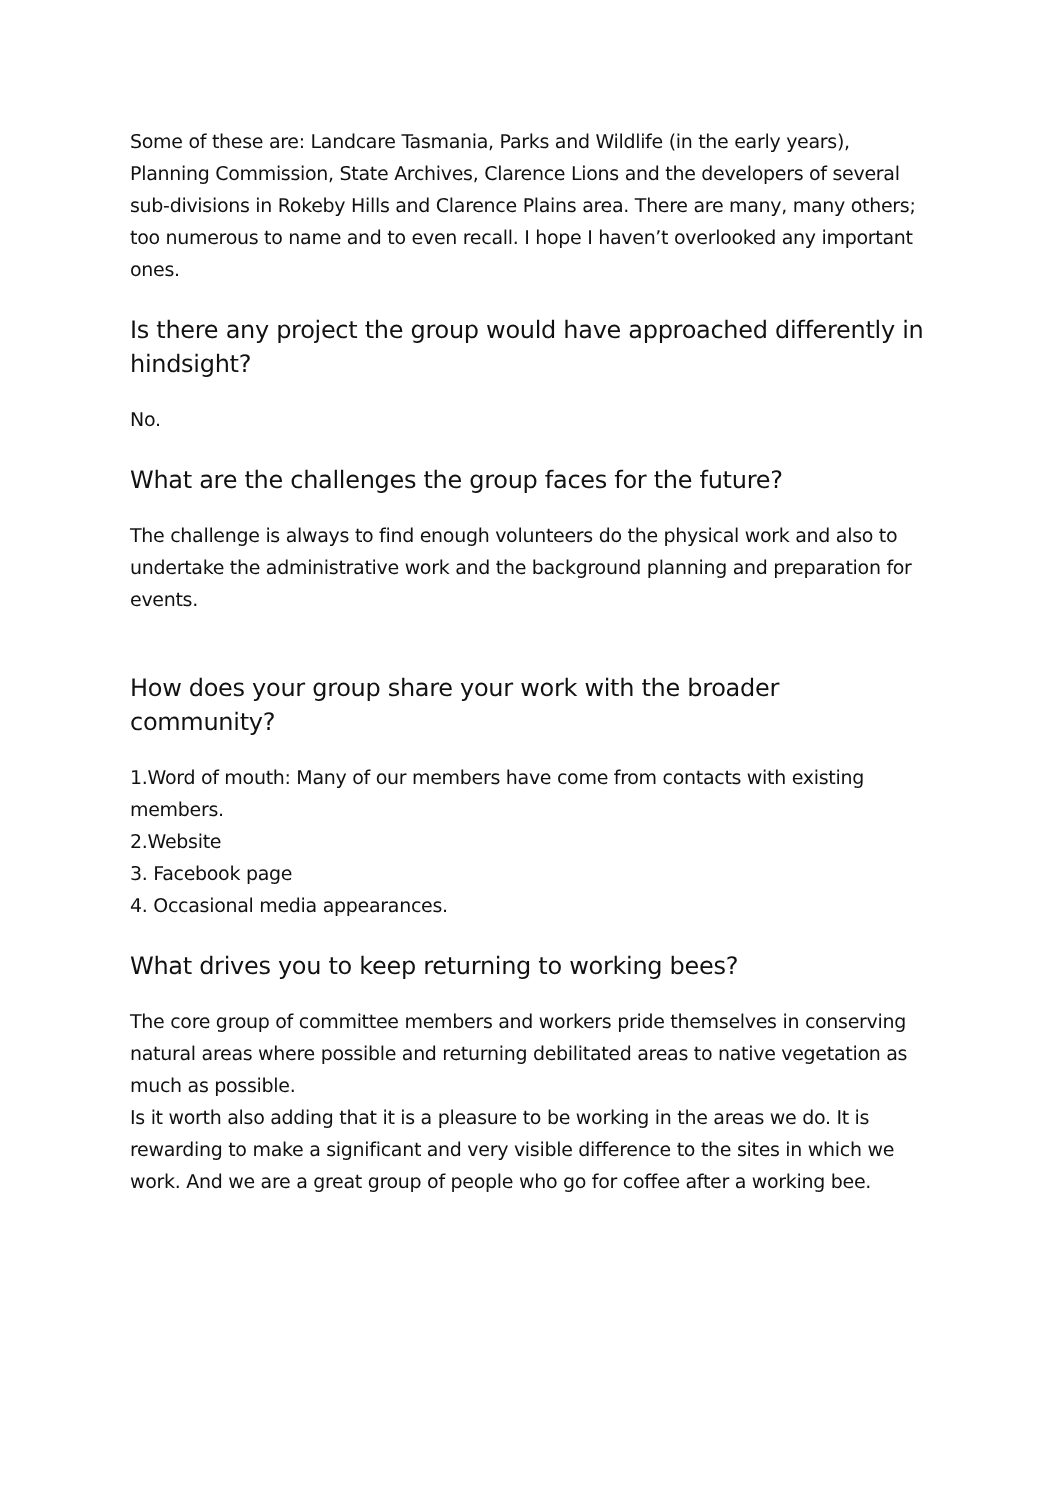Some of these are: Landcare Tasmania, Parks and Wildlife (in the early years), Planning Commission, State Archives, Clarence Lions and the developers of several sub-divisions in Rokeby Hills and Clarence Plains area. There are many, many others; too numerous to name and to even recall. I hope I haven’t overlooked any important ones.
Is there any project the group would have approached differently in hindsight?
No.
What are the challenges the group faces for the future?
The challenge is always to find enough volunteers do the physical work and also to undertake the administrative work and the background planning and preparation for events.
How does your group share your work with the broader community?
1.Word of mouth: Many of our members have come from contacts with existing members.
2.Website
3. Facebook page
4. Occasional media appearances.
What drives you to keep returning to working bees?
The core group of committee members and workers pride themselves in conserving natural areas where possible and returning debilitated areas to native vegetation as much as possible.
Is it worth also adding that it is a pleasure to be working in the areas we do. It is rewarding to make a significant and very visible difference to the sites in which we work. And we are a great group of people who go for coffee after a working bee.